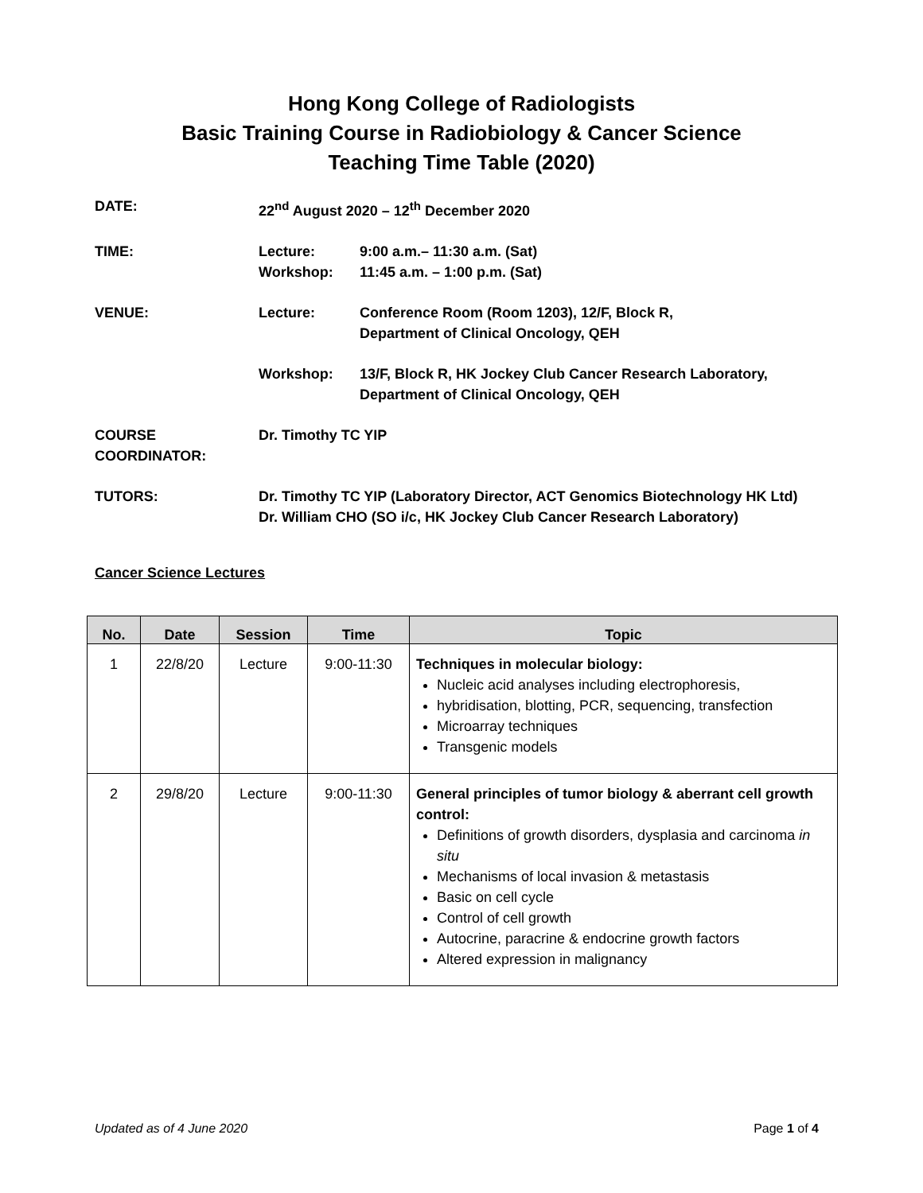Hong Kong College of Radiologists
Basic Training Course in Radiobiology & Cancer Science
Teaching Time Table (2020)
| DATE: | 22<sup>nd</sup> August 2020 – 12<sup>th</sup> December 2020 | |
| TIME: | Lecture: Workshop: | 9:00 a.m.– 11:30 a.m. (Sat) 11:45 a.m. – 1:00 p.m. (Sat) |
| VENUE: | Lecture: | Conference Room (Room 1203), 12/F, Block R, Department of Clinical Oncology, QEH |
| | Workshop: | 13/F, Block R, HK Jockey Club Cancer Research Laboratory, Department of Clinical Oncology, QEH |
| COURSE COORDINATOR: | Dr. Timothy TC YIP | |
| TUTORS: | Dr. Timothy TC YIP (Laboratory Director, ACT Genomics Biotechnology HK Ltd) Dr. William CHO (SO i/c, HK Jockey Club Cancer Research Laboratory) | |
Cancer Science Lectures
| No. | Date | Session | Time | Topic |
| --- | --- | --- | --- | --- |
| 1 | 22/8/20 | Lecture | 9:00-11:30 | Techniques in molecular biology: Nucleic acid analyses including electrophoresis, hybridisation, blotting, PCR, sequencing, transfection Microarray techniques Transgenic models |
| 2 | 29/8/20 | Lecture | 9:00-11:30 | General principles of tumor biology & aberrant cell growth control: Definitions of growth disorders, dysplasia and carcinoma in situ Mechanisms of local invasion & metastasis Basic on cell cycle Control of cell growth Autocrine, paracrine & endocrine growth factors Altered expression in malignancy |
Updated as of 4 June 2020 Page 1 of 4